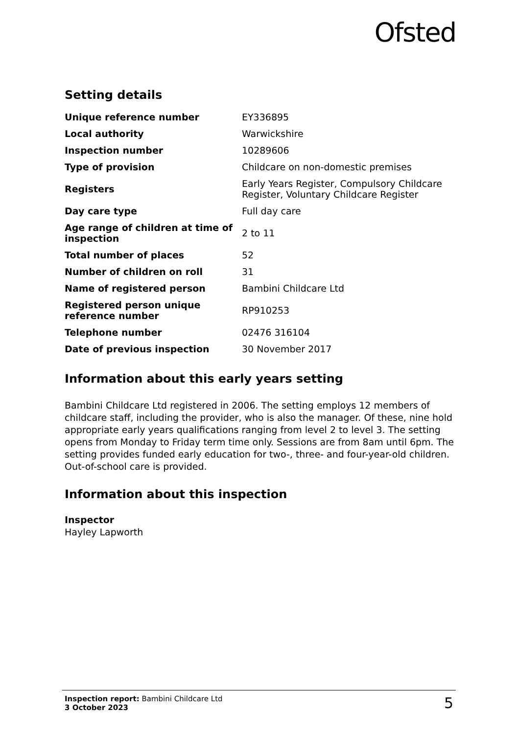Ofsted
Setting details
| Unique reference number | EY336895 |
| Local authority | Warwickshire |
| Inspection number | 10289606 |
| Type of provision | Childcare on non-domestic premises |
| Registers | Early Years Register, Compulsory Childcare Register, Voluntary Childcare Register |
| Day care type | Full day care |
| Age range of children at time of inspection | 2 to 11 |
| Total number of places | 52 |
| Number of children on roll | 31 |
| Name of registered person | Bambini Childcare Ltd |
| Registered person unique reference number | RP910253 |
| Telephone number | 02476 316104 |
| Date of previous inspection | 30 November 2017 |
Information about this early years setting
Bambini Childcare Ltd registered in 2006. The setting employs 12 members of childcare staff, including the provider, who is also the manager. Of these, nine hold appropriate early years qualifications ranging from level 2 to level 3. The setting opens from Monday to Friday term time only. Sessions are from 8am until 6pm. The setting provides funded early education for two-, three- and four-year-old children. Out-of-school care is provided.
Information about this inspection
Inspector
Hayley Lapworth
Inspection report: Bambini Childcare Ltd
3 October 2023
5